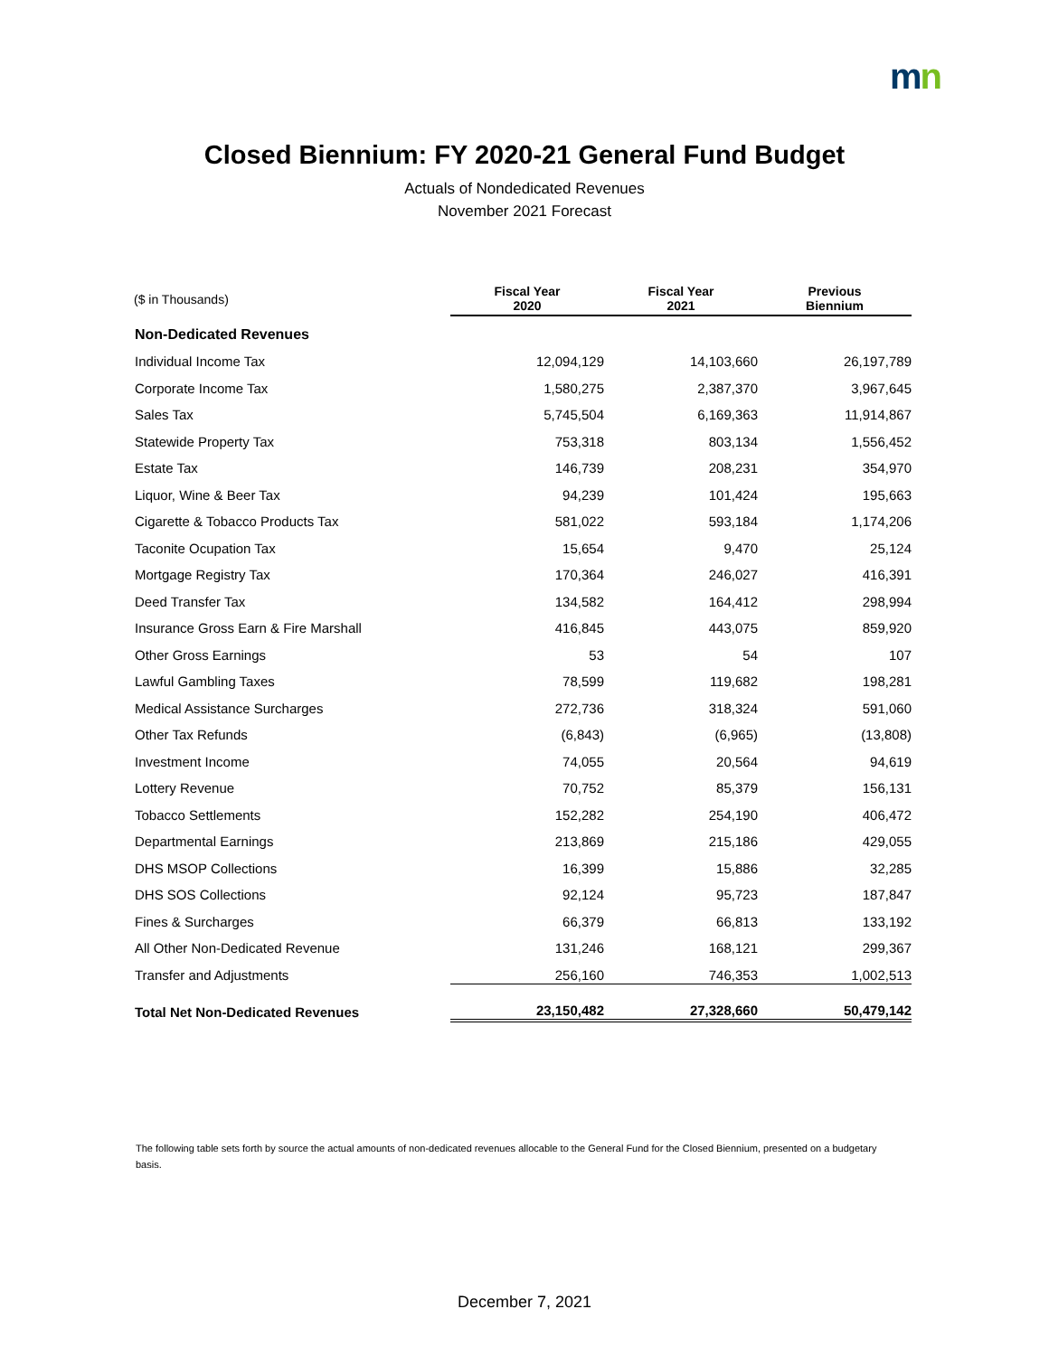mn
Closed Biennium: FY 2020-21 General Fund Budget
Actuals of Nondedicated Revenues
November 2021 Forecast
| ($ in Thousands) | Fiscal Year 2020 | Fiscal Year 2021 | Previous Biennium |
| --- | --- | --- | --- |
| Non-Dedicated Revenues | | | |
| Individual Income Tax | 12,094,129 | 14,103,660 | 26,197,789 |
| Corporate Income Tax | 1,580,275 | 2,387,370 | 3,967,645 |
| Sales Tax | 5,745,504 | 6,169,363 | 11,914,867 |
| Statewide Property Tax | 753,318 | 803,134 | 1,556,452 |
| Estate Tax | 146,739 | 208,231 | 354,970 |
| Liquor, Wine & Beer Tax | 94,239 | 101,424 | 195,663 |
| Cigarette & Tobacco Products Tax | 581,022 | 593,184 | 1,174,206 |
| Taconite Ocupation Tax | 15,654 | 9,470 | 25,124 |
| Mortgage Registry Tax | 170,364 | 246,027 | 416,391 |
| Deed Transfer Tax | 134,582 | 164,412 | 298,994 |
| Insurance Gross Earn & Fire Marshall | 416,845 | 443,075 | 859,920 |
| Other Gross Earnings | 53 | 54 | 107 |
| Lawful Gambling Taxes | 78,599 | 119,682 | 198,281 |
| Medical Assistance Surcharges | 272,736 | 318,324 | 591,060 |
| Other Tax Refunds | (6,843) | (6,965) | (13,808) |
| Investment Income | 74,055 | 20,564 | 94,619 |
| Lottery Revenue | 70,752 | 85,379 | 156,131 |
| Tobacco Settlements | 152,282 | 254,190 | 406,472 |
| Departmental Earnings | 213,869 | 215,186 | 429,055 |
| DHS MSOP Collections | 16,399 | 15,886 | 32,285 |
| DHS SOS Collections | 92,124 | 95,723 | 187,847 |
| Fines & Surcharges | 66,379 | 66,813 | 133,192 |
| All Other Non-Dedicated Revenue | 131,246 | 168,121 | 299,367 |
| Transfer and Adjustments | 256,160 | 746,353 | 1,002,513 |
| Total Net Non-Dedicated Revenues | 23,150,482 | 27,328,660 | 50,479,142 |
The following table sets forth by source the actual amounts of non-dedicated revenues allocable to the General Fund for the Closed Biennium, presented on a budgetary basis.
December 7, 2021